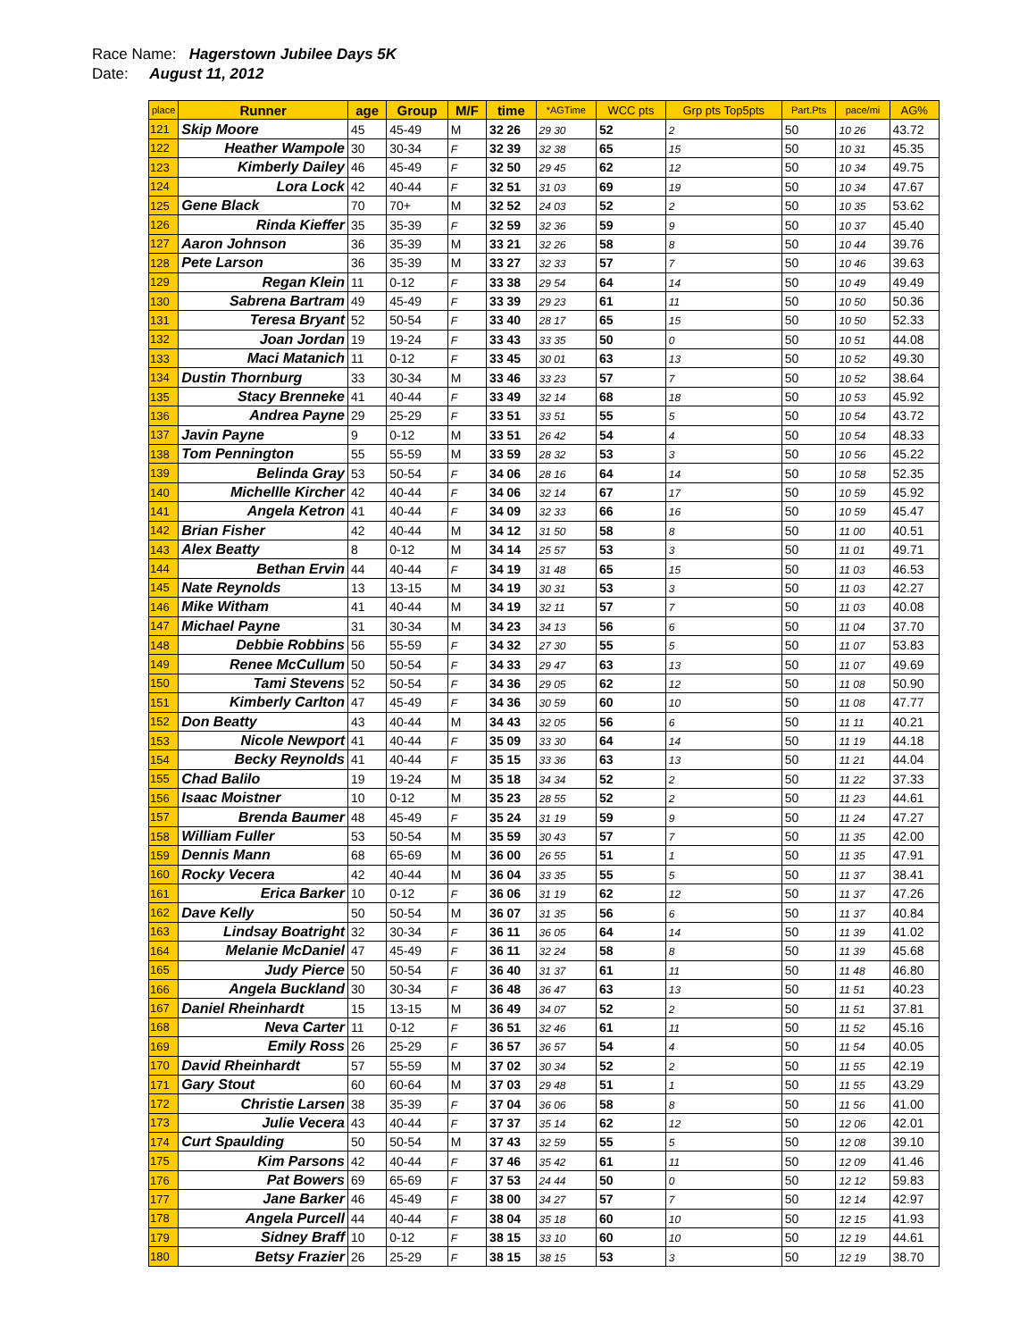Race Name: Hagerstown Jubilee Days 5K
Date: August 11, 2012
| place | Runner | age | Group | M/F | time | *AGTime | WCC pts | Grp pts Top5pts | Part.Pts | pace/mi | AG% |
| --- | --- | --- | --- | --- | --- | --- | --- | --- | --- | --- | --- |
| 121 | Skip Moore | 45 | 45-49 | M | 32 26 | 29 30 | 52 | 2 | 50 | 10 26 | 43.72 |
| 122 | Heather Wampole | 30 | 30-34 | F | 32 39 | 32 38 | 65 | 15 | 50 | 10 31 | 45.35 |
| 123 | Kimberly Dailey | 46 | 45-49 | F | 32 50 | 29 45 | 62 | 12 | 50 | 10 34 | 49.75 |
| 124 | Lora Lock | 42 | 40-44 | F | 32 51 | 31 03 | 69 | 19 | 50 | 10 34 | 47.67 |
| 125 | Gene Black | 70 | 70+ | M | 32 52 | 24 03 | 52 | 2 | 50 | 10 35 | 53.62 |
| 126 | Rinda Kieffer | 35 | 35-39 | F | 32 59 | 32 36 | 59 | 9 | 50 | 10 37 | 45.40 |
| 127 | Aaron Johnson | 36 | 35-39 | M | 33 21 | 32 26 | 58 | 8 | 50 | 10 44 | 39.76 |
| 128 | Pete Larson | 36 | 35-39 | M | 33 27 | 32 33 | 57 | 7 | 50 | 10 46 | 39.63 |
| 129 | Regan Klein | 11 | 0-12 | F | 33 38 | 29 54 | 64 | 14 | 50 | 10 49 | 49.49 |
| 130 | Sabrena Bartram | 49 | 45-49 | F | 33 39 | 29 23 | 61 | 11 | 50 | 10 50 | 50.36 |
| 131 | Teresa Bryant | 52 | 50-54 | F | 33 40 | 28 17 | 65 | 15 | 50 | 10 50 | 52.33 |
| 132 | Joan Jordan | 19 | 19-24 | F | 33 43 | 33 35 | 50 | 0 | 50 | 10 51 | 44.08 |
| 133 | Maci Matanich | 11 | 0-12 | F | 33 45 | 30 01 | 63 | 13 | 50 | 10 52 | 49.30 |
| 134 | Dustin Thornburg | 33 | 30-34 | M | 33 46 | 33 23 | 57 | 7 | 50 | 10 52 | 38.64 |
| 135 | Stacy Brenneke | 41 | 40-44 | F | 33 49 | 32 14 | 68 | 18 | 50 | 10 53 | 45.92 |
| 136 | Andrea Payne | 29 | 25-29 | F | 33 51 | 33 51 | 55 | 5 | 50 | 10 54 | 43.72 |
| 137 | Javin Payne | 9 | 0-12 | M | 33 51 | 26 42 | 54 | 4 | 50 | 10 54 | 48.33 |
| 138 | Tom Pennington | 55 | 55-59 | M | 33 59 | 28 32 | 53 | 3 | 50 | 10 56 | 45.22 |
| 139 | Belinda Gray | 53 | 50-54 | F | 34 06 | 28 16 | 64 | 14 | 50 | 10 58 | 52.35 |
| 140 | Michellle Kircher | 42 | 40-44 | F | 34 06 | 32 14 | 67 | 17 | 50 | 10 59 | 45.92 |
| 141 | Angela Ketron | 41 | 40-44 | F | 34 09 | 32 33 | 66 | 16 | 50 | 10 59 | 45.47 |
| 142 | Brian Fisher | 42 | 40-44 | M | 34 12 | 31 50 | 58 | 8 | 50 | 11 00 | 40.51 |
| 143 | Alex Beatty | 8 | 0-12 | M | 34 14 | 25 57 | 53 | 3 | 50 | 11 01 | 49.71 |
| 144 | Bethan Ervin | 44 | 40-44 | F | 34 19 | 31 48 | 65 | 15 | 50 | 11 03 | 46.53 |
| 145 | Nate Reynolds | 13 | 13-15 | M | 34 19 | 30 31 | 53 | 3 | 50 | 11 03 | 42.27 |
| 146 | Mike Witham | 41 | 40-44 | M | 34 19 | 32 11 | 57 | 7 | 50 | 11 03 | 40.08 |
| 147 | Michael Payne | 31 | 30-34 | M | 34 23 | 34 13 | 56 | 6 | 50 | 11 04 | 37.70 |
| 148 | Debbie Robbins | 56 | 55-59 | F | 34 32 | 27 30 | 55 | 5 | 50 | 11 07 | 53.83 |
| 149 | Renee McCullum | 50 | 50-54 | F | 34 33 | 29 47 | 63 | 13 | 50 | 11 07 | 49.69 |
| 150 | Tami Stevens | 52 | 50-54 | F | 34 36 | 29 05 | 62 | 12 | 50 | 11 08 | 50.90 |
| 151 | Kimberly Carlton | 47 | 45-49 | F | 34 36 | 30 59 | 60 | 10 | 50 | 11 08 | 47.77 |
| 152 | Don Beatty | 43 | 40-44 | M | 34 43 | 32 05 | 56 | 6 | 50 | 11 11 | 40.21 |
| 153 | Nicole Newport | 41 | 40-44 | F | 35 09 | 33 30 | 64 | 14 | 50 | 11 19 | 44.18 |
| 154 | Becky Reynolds | 41 | 40-44 | F | 35 15 | 33 36 | 63 | 13 | 50 | 11 21 | 44.04 |
| 155 | Chad Balilo | 19 | 19-24 | M | 35 18 | 34 34 | 52 | 2 | 50 | 11 22 | 37.33 |
| 156 | Isaac Moistner | 10 | 0-12 | M | 35 23 | 28 55 | 52 | 2 | 50 | 11 23 | 44.61 |
| 157 | Brenda Baumer | 48 | 45-49 | F | 35 24 | 31 19 | 59 | 9 | 50 | 11 24 | 47.27 |
| 158 | William Fuller | 53 | 50-54 | M | 35 59 | 30 43 | 57 | 7 | 50 | 11 35 | 42.00 |
| 159 | Dennis Mann | 68 | 65-69 | M | 36 00 | 26 55 | 51 | 1 | 50 | 11 35 | 47.91 |
| 160 | Rocky Vecera | 42 | 40-44 | M | 36 04 | 33 35 | 55 | 5 | 50 | 11 37 | 38.41 |
| 161 | Erica Barker | 10 | 0-12 | F | 36 06 | 31 19 | 62 | 12 | 50 | 11 37 | 47.26 |
| 162 | Dave Kelly | 50 | 50-54 | M | 36 07 | 31 35 | 56 | 6 | 50 | 11 37 | 40.84 |
| 163 | Lindsay Boatright | 32 | 30-34 | F | 36 11 | 36 05 | 64 | 14 | 50 | 11 39 | 41.02 |
| 164 | Melanie McDaniel | 47 | 45-49 | F | 36 11 | 32 24 | 58 | 8 | 50 | 11 39 | 45.68 |
| 165 | Judy Pierce | 50 | 50-54 | F | 36 40 | 31 37 | 61 | 11 | 50 | 11 48 | 46.80 |
| 166 | Angela Buckland | 30 | 30-34 | F | 36 48 | 36 47 | 63 | 13 | 50 | 11 51 | 40.23 |
| 167 | Daniel Rheinhardt | 15 | 13-15 | M | 36 49 | 34 07 | 52 | 2 | 50 | 11 51 | 37.81 |
| 168 | Neva Carter | 11 | 0-12 | F | 36 51 | 32 46 | 61 | 11 | 50 | 11 52 | 45.16 |
| 169 | Emily Ross | 26 | 25-29 | F | 36 57 | 36 57 | 54 | 4 | 50 | 11 54 | 40.05 |
| 170 | David Rheinhardt | 57 | 55-59 | M | 37 02 | 30 34 | 52 | 2 | 50 | 11 55 | 42.19 |
| 171 | Gary Stout | 60 | 60-64 | M | 37 03 | 29 48 | 51 | 1 | 50 | 11 55 | 43.29 |
| 172 | Christie Larsen | 38 | 35-39 | F | 37 04 | 36 06 | 58 | 8 | 50 | 11 56 | 41.00 |
| 173 | Julie Vecera | 43 | 40-44 | F | 37 37 | 35 14 | 62 | 12 | 50 | 12 06 | 42.01 |
| 174 | Curt Spaulding | 50 | 50-54 | M | 37 43 | 32 59 | 55 | 5 | 50 | 12 08 | 39.10 |
| 175 | Kim Parsons | 42 | 40-44 | F | 37 46 | 35 42 | 61 | 11 | 50 | 12 09 | 41.46 |
| 176 | Pat Bowers | 69 | 65-69 | F | 37 53 | 24 44 | 50 | 0 | 50 | 12 12 | 59.83 |
| 177 | Jane Barker | 46 | 45-49 | F | 38 00 | 34 27 | 57 | 7 | 50 | 12 14 | 42.97 |
| 178 | Angela Purcell | 44 | 40-44 | F | 38 04 | 35 18 | 60 | 10 | 50 | 12 15 | 41.93 |
| 179 | Sidney Braff | 10 | 0-12 | F | 38 15 | 33 10 | 60 | 10 | 50 | 12 19 | 44.61 |
| 180 | Betsy Frazier | 26 | 25-29 | F | 38 15 | 38 15 | 53 | 3 | 50 | 12 19 | 38.70 |